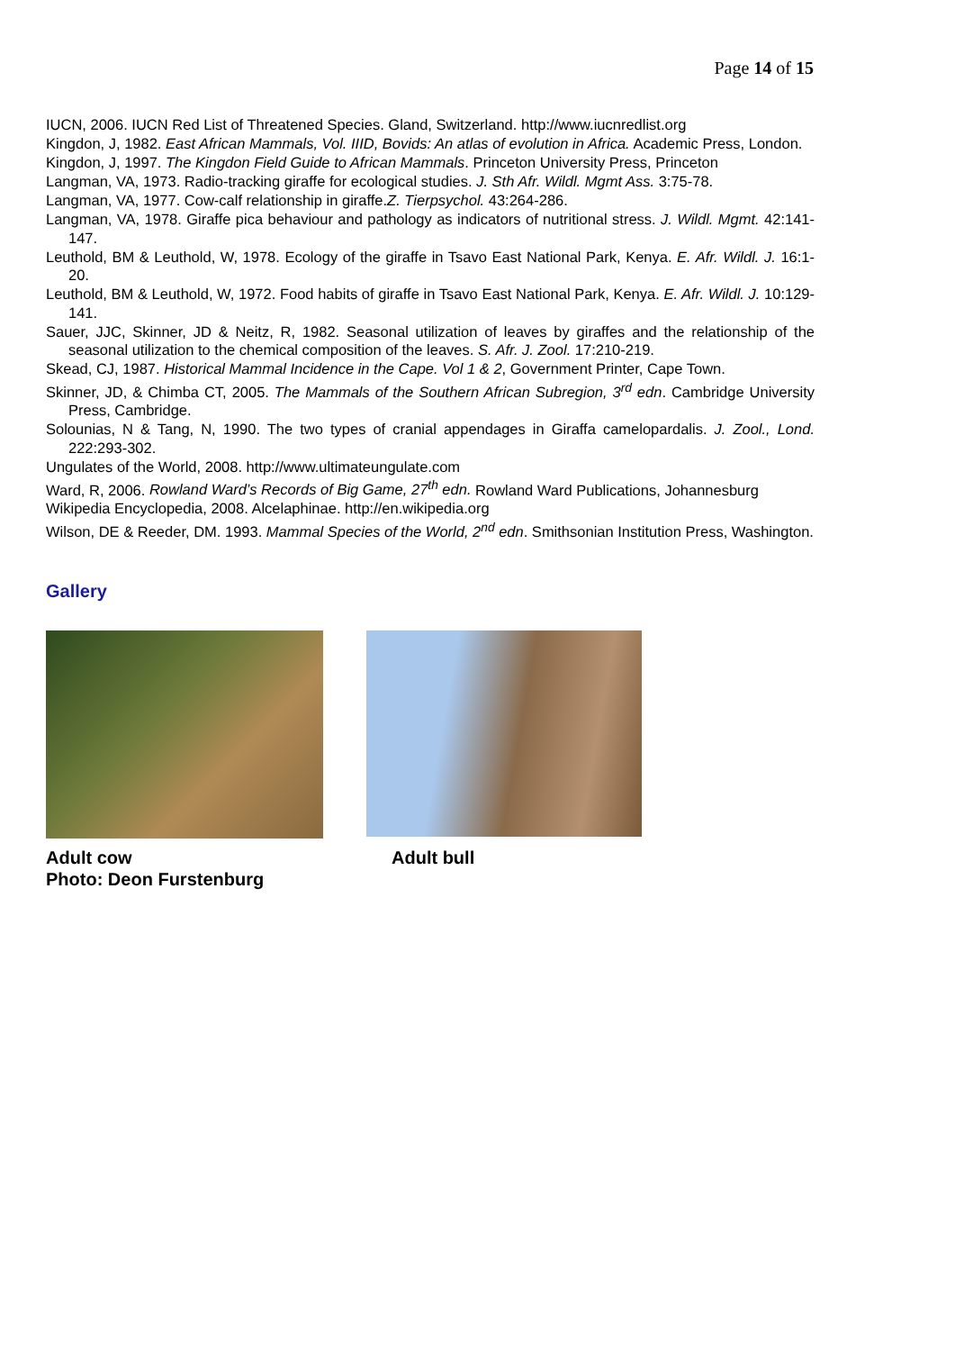Page 14 of 15
IUCN, 2006. IUCN Red List of Threatened Species. Gland, Switzerland. http://www.iucnredlist.org
Kingdon, J, 1982. East African Mammals, Vol. IIID, Bovids: An atlas of evolution in Africa. Academic Press, London.
Kingdon, J, 1997. The Kingdon Field Guide to African Mammals. Princeton University Press, Princeton
Langman, VA, 1973. Radio-tracking giraffe for ecological studies. J. Sth Afr. Wildl. Mgmt Ass. 3:75-78.
Langman, VA, 1977. Cow-calf relationship in giraffe.Z. Tierpsychol. 43:264-286.
Langman, VA, 1978. Giraffe pica behaviour and pathology as indicators of nutritional stress. J. Wildl. Mgmt. 42:141-147.
Leuthold, BM & Leuthold, W, 1978. Ecology of the giraffe in Tsavo East National Park, Kenya. E. Afr. Wildl. J. 16:1-20.
Leuthold, BM & Leuthold, W, 1972. Food habits of giraffe in Tsavo East National Park, Kenya. E. Afr. Wildl. J. 10:129-141.
Sauer, JJC, Skinner, JD & Neitz, R, 1982. Seasonal utilization of leaves by giraffes and the relationship of the seasonal utilization to the chemical composition of the leaves. S. Afr. J. Zool. 17:210-219.
Skead, CJ, 1987. Historical Mammal Incidence in the Cape. Vol 1 & 2, Government Printer, Cape Town.
Skinner, JD, & Chimba CT, 2005. The Mammals of the Southern African Subregion, 3<sup>rd</sup> edn. Cambridge University Press, Cambridge.
Solounias, N & Tang, N, 1990. The two types of cranial appendages in Giraffa camelopardalis. J. Zool., Lond. 222:293-302.
Ungulates of the World, 2008. http://www.ultimateungulate.com
Ward, R, 2006. Rowland Ward’s Records of Big Game, 27<sup>th</sup> edn. Rowland Ward Publications, Johannesburg
Wikipedia Encyclopedia, 2008. Alcelaphinae. http://en.wikipedia.org
Wilson, DE & Reeder, DM. 1993. Mammal Species of the World, 2<sup>nd</sup> edn. Smithsonian Institution Press, Washington.
Gallery
Adult cow
Photo: Deon Furstenburg
Adult bull